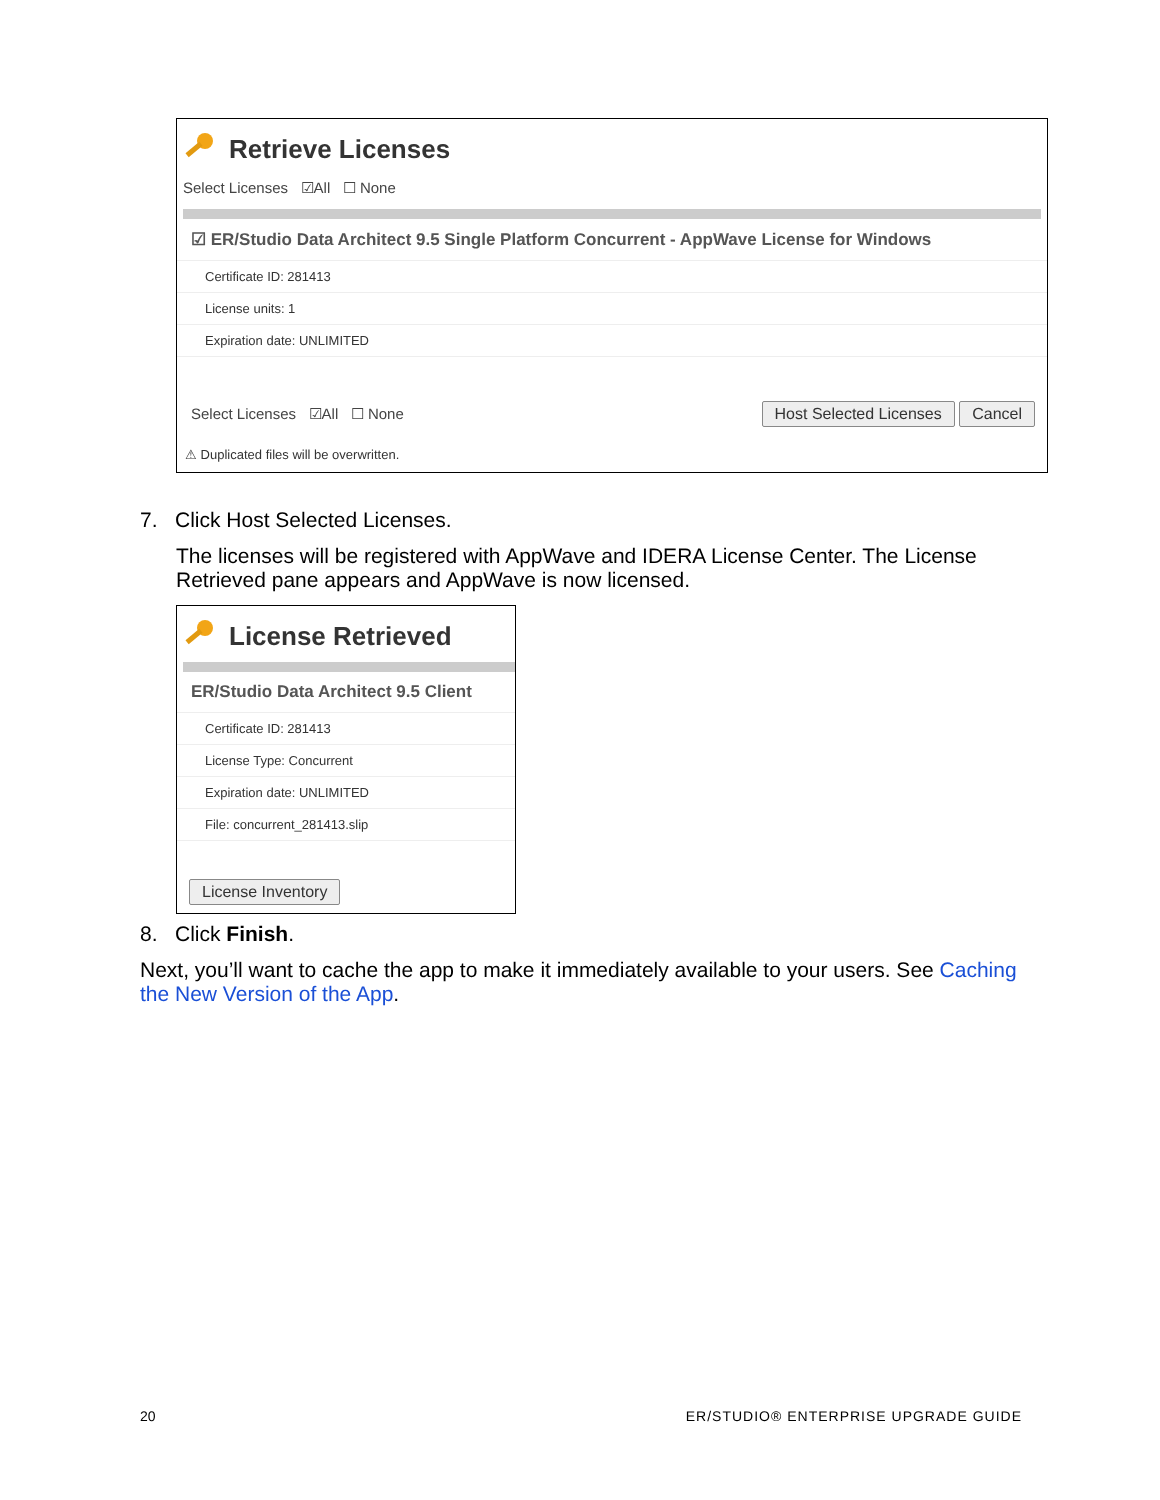Retrieve Licenses
Select Licenses ☑All ☐ None
☑ ER/Studio Data Architect 9.5 Single Platform Concurrent - AppWave License for Windows
Certificate ID: 281413
License units: 1
Expiration date: UNLIMITED
Select Licenses ☑All ☐ None Host Selected Licenses Cancel
⚠ Duplicated files will be overwritten.
7. Click Host Selected Licenses.
The licenses will be registered with AppWave and IDERA License Center. The License Retrieved pane appears and AppWave is now licensed.
License Retrieved
ER/Studio Data Architect 9.5 Client
Certificate ID: 281413
License Type: Concurrent
Expiration date: UNLIMITED
File: concurrent_281413.slip
License Inventory
8. Click Finish.
Next, you’ll want to cache the app to make it immediately available to your users. See Caching the New Version of the App.
20 ER/STUDIO® ENTERPRISE UPGRADE GUIDE